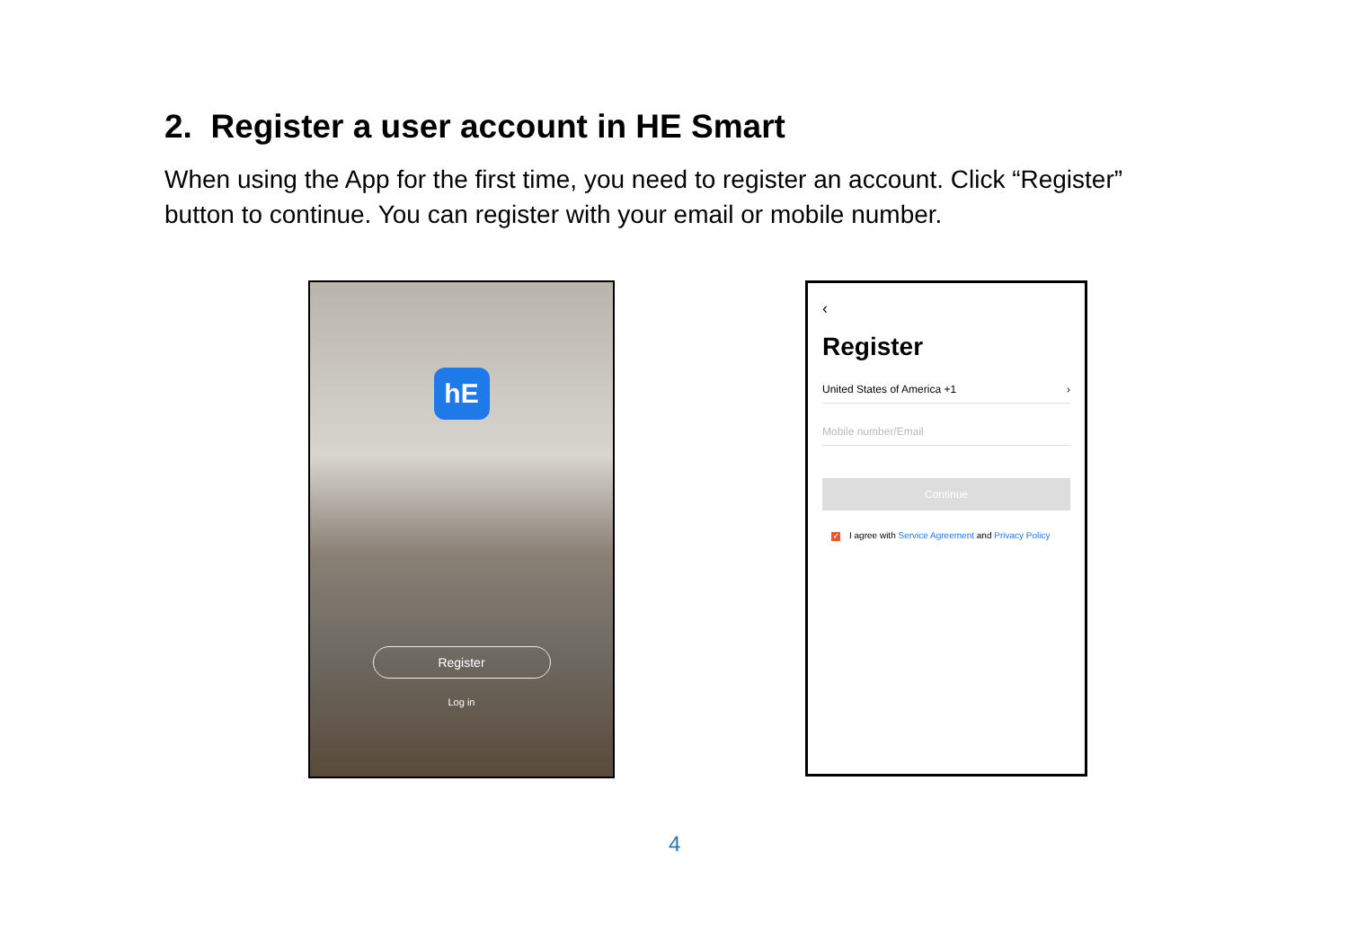2. Register a user account in HE Smart
When using the App for the first time, you need to register an account. Click “Register” button to continue. You can register with your email or mobile number.
hE
Register
Log in
‹
Register
United States of America +1 ›
Mobile number/Email
Continue
✓ I agree with Service Agreement and Privacy Policy
4